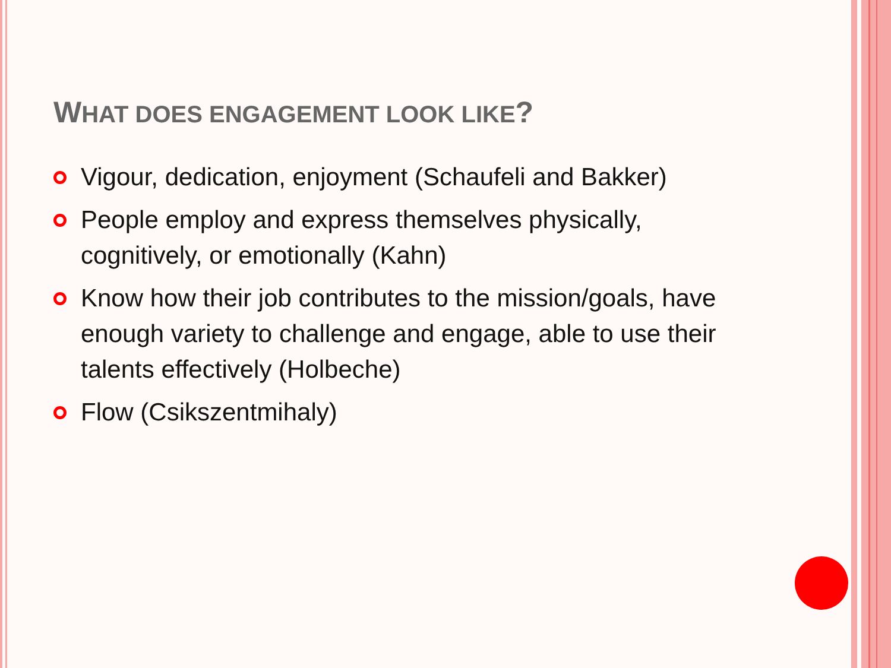WHAT DOES ENGAGEMENT LOOK LIKE?
Vigour, dedication, enjoyment (Schaufeli and Bakker)
People employ and express themselves physically, cognitively, or emotionally (Kahn)
Know how their job contributes to the mission/goals, have enough variety to challenge and engage, able to use their talents effectively (Holbeche)
Flow (Csikszentmihaly)